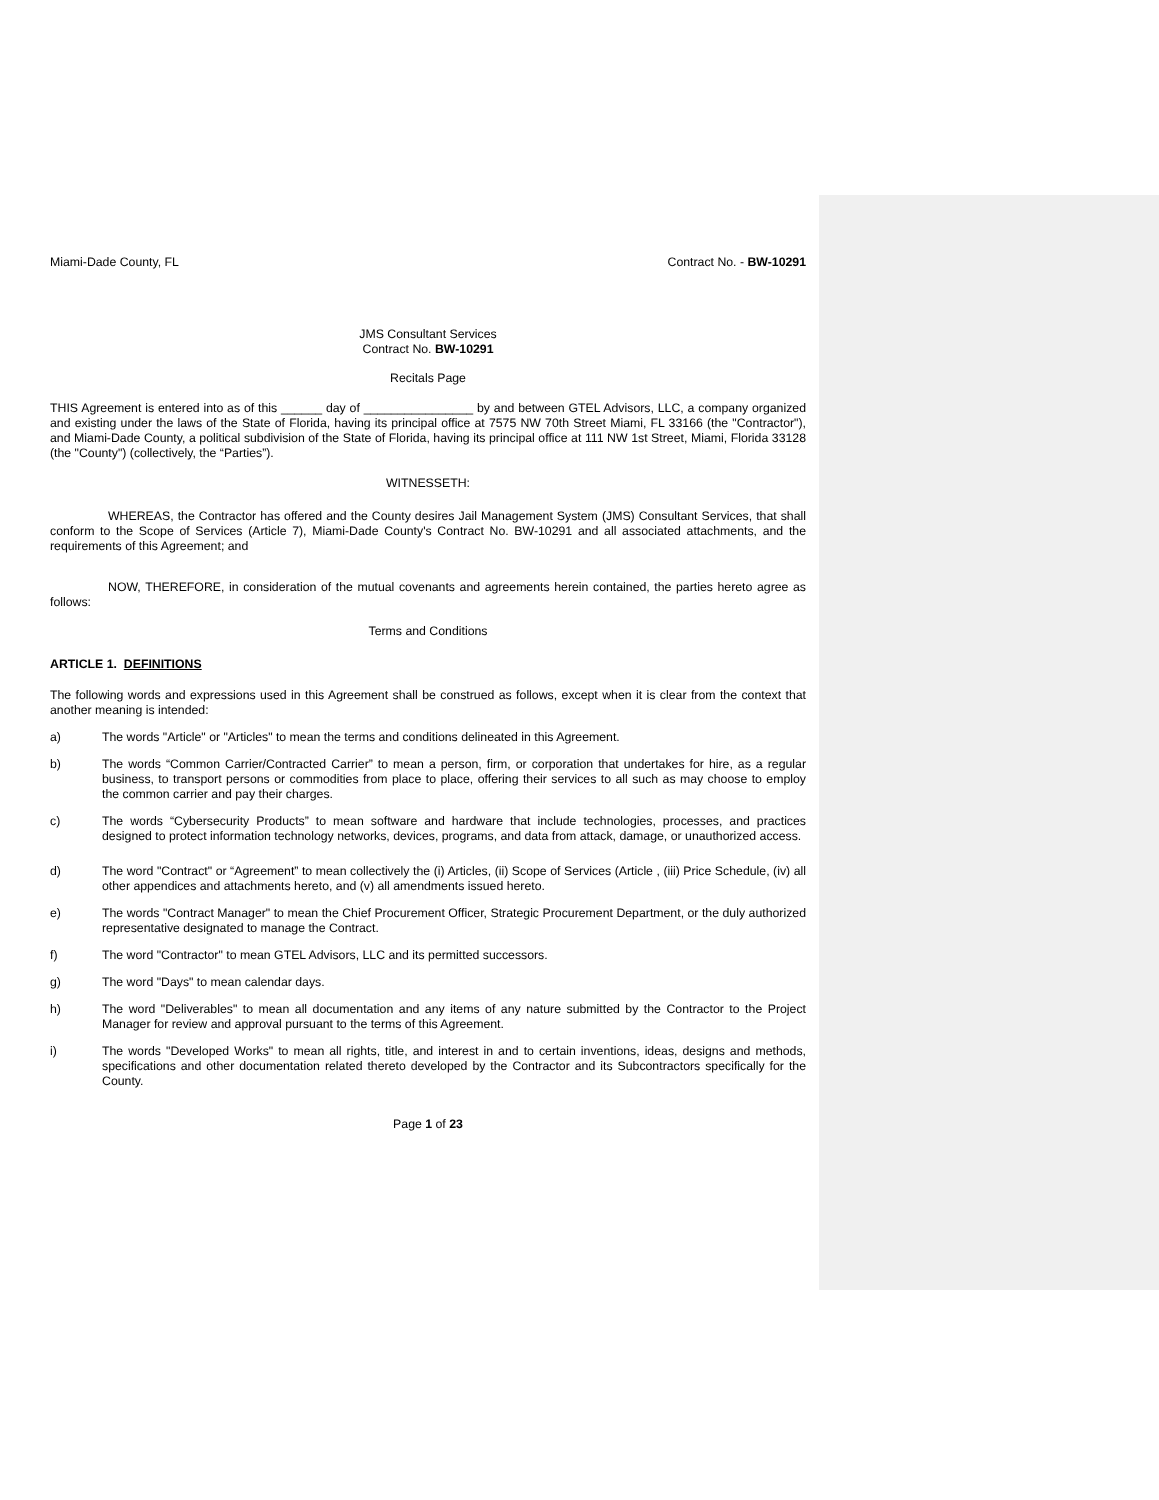Miami-Dade County, FL Contract No. - BW-10291
JMS Consultant Services
Contract No. BW-10291
Recitals Page
THIS Agreement is entered into as of this ______ day of ________________ by and between GTEL Advisors, LLC, a company organized and existing under the laws of the State of Florida, having its principal office at 7575 NW 70th Street Miami, FL 33166 (the "Contractor"), and Miami-Dade County, a political subdivision of the State of Florida, having its principal office at 111 NW 1st Street, Miami, Florida 33128 (the "County") (collectively, the “Parties”).
WITNESSETH:
WHEREAS, the Contractor has offered and the County desires Jail Management System (JMS) Consultant Services, that shall conform to the Scope of Services (Article 7), Miami-Dade County's Contract No. BW-10291 and all associated attachments, and the requirements of this Agreement; and
NOW, THEREFORE, in consideration of the mutual covenants and agreements herein contained, the parties hereto agree as follows:
Terms and Conditions
ARTICLE 1. DEFINITIONS
The following words and expressions used in this Agreement shall be construed as follows, except when it is clear from the context that another meaning is intended:
a) The words "Article" or "Articles" to mean the terms and conditions delineated in this Agreement.
b) The words “Common Carrier/Contracted Carrier” to mean a person, firm, or corporation that undertakes for hire, as a regular business, to transport persons or commodities from place to place, offering their services to all such as may choose to employ the common carrier and pay their charges.
c) The words “Cybersecurity Products” to mean software and hardware that include technologies, processes, and practices designed to protect information technology networks, devices, programs, and data from attack, damage, or unauthorized access.
d) The word "Contract" or “Agreement” to mean collectively the (i) Articles, (ii) Scope of Services (Article , (iii) Price Schedule, (iv) all other appendices and attachments hereto, and (v) all amendments issued hereto.
e) The words "Contract Manager" to mean the Chief Procurement Officer, Strategic Procurement Department, or the duly authorized representative designated to manage the Contract.
f) The word "Contractor" to mean GTEL Advisors, LLC and its permitted successors.
g) The word "Days" to mean calendar days.
h) The word "Deliverables" to mean all documentation and any items of any nature submitted by the Contractor to the Project Manager for review and approval pursuant to the terms of this Agreement.
i) The words "Developed Works" to mean all rights, title, and interest in and to certain inventions, ideas, designs and methods, specifications and other documentation related thereto developed by the Contractor and its Subcontractors specifically for the County.
Page 1 of 23